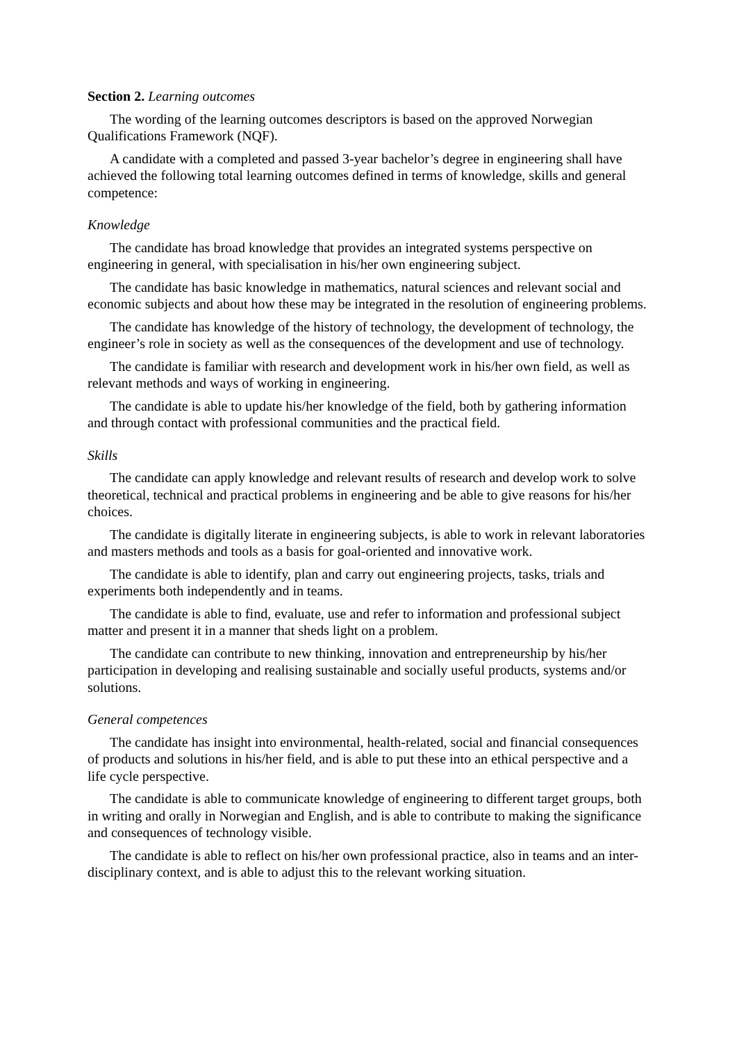Section 2. Learning outcomes
The wording of the learning outcomes descriptors is based on the approved Norwegian Qualifications Framework (NQF).
A candidate with a completed and passed 3-year bachelor’s degree in engineering shall have achieved the following total learning outcomes defined in terms of knowledge, skills and general competence:
Knowledge
The candidate has broad knowledge that provides an integrated systems perspective on engineering in general, with specialisation in his/her own engineering subject.
The candidate has basic knowledge in mathematics, natural sciences and relevant social and economic subjects and about how these may be integrated in the resolution of engineering problems.
The candidate has knowledge of the history of technology, the development of technology, the engineer’s role in society as well as the consequences of the development and use of technology.
The candidate is familiar with research and development work in his/her own field, as well as relevant methods and ways of working in engineering.
The candidate is able to update his/her knowledge of the field, both by gathering information and through contact with professional communities and the practical field.
Skills
The candidate can apply knowledge and relevant results of research and develop work to solve theoretical, technical and practical problems in engineering and be able to give reasons for his/her choices.
The candidate is digitally literate in engineering subjects, is able to work in relevant laboratories and masters methods and tools as a basis for goal-oriented and innovative work.
The candidate is able to identify, plan and carry out engineering projects, tasks, trials and experiments both independently and in teams.
The candidate is able to find, evaluate, use and refer to information and professional subject matter and present it in a manner that sheds light on a problem.
The candidate can contribute to new thinking, innovation and entrepreneurship by his/her participation in developing and realising sustainable and socially useful products, systems and/or solutions.
General competences
The candidate has insight into environmental, health-related, social and financial consequences of products and solutions in his/her field, and is able to put these into an ethical perspective and a life cycle perspective.
The candidate is able to communicate knowledge of engineering to different target groups, both in writing and orally in Norwegian and English, and is able to contribute to making the significance and consequences of technology visible.
The candidate is able to reflect on his/her own professional practice, also in teams and an inter-disciplinary context, and is able to adjust this to the relevant working situation.